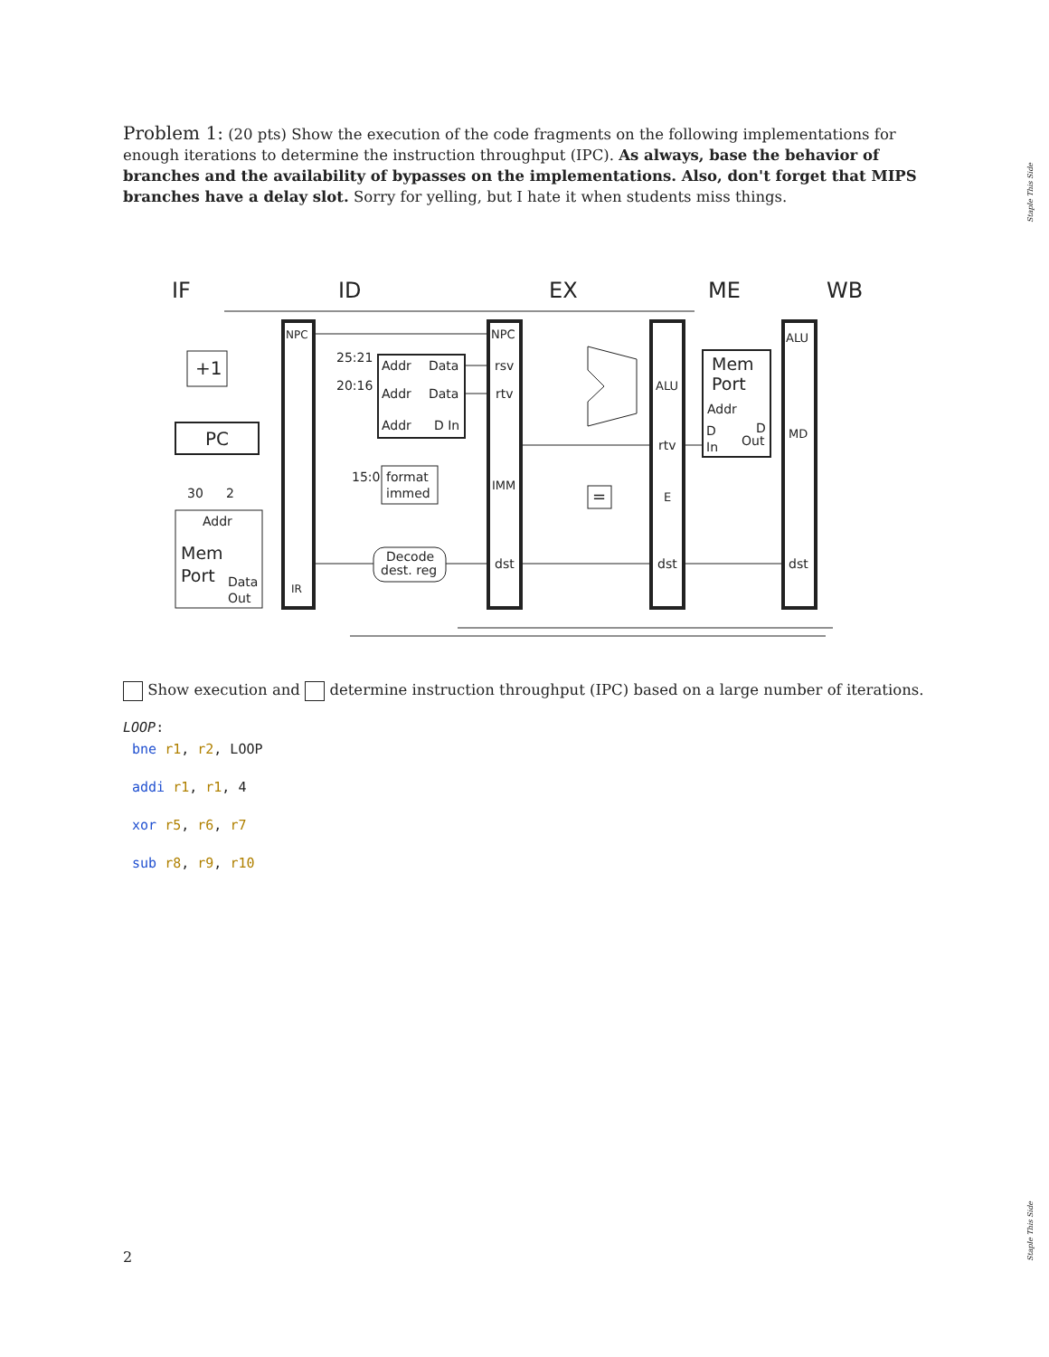Staple This Side
Staple This Side
Problem 1: (20 pts) Show the execution of the code fragments on the following implementations for enough iterations to determine the instruction throughput (IPC). As always, base the behavior of branches and the availability of bypasses on the implementations. Also, don't forget that MIPS branches have a delay slot. Sorry for yelling, but I hate it when students miss things.
IF
ID
EX
ME
WB
+1
PC
Addr
Mem
Port
Data
Out
NPC
IR
25:21
20:16
15:0
Addr
Data
Addr
Data
Addr
D In
format
immed
Decode
dest. reg
NPC
rsv
rtv
IMM
dst
ALU
rtv
E
dst
Mem
Port
Addr
D
In
D
Out
ALU
MD
dst
=
30
2
Show execution and determine instruction throughput (IPC) based on a large number of iterations.
LOOP:
bne r1, r2, LOOP
addi r1, r1, 4
xor r5, r6, r7
sub r8, r9, r10
2